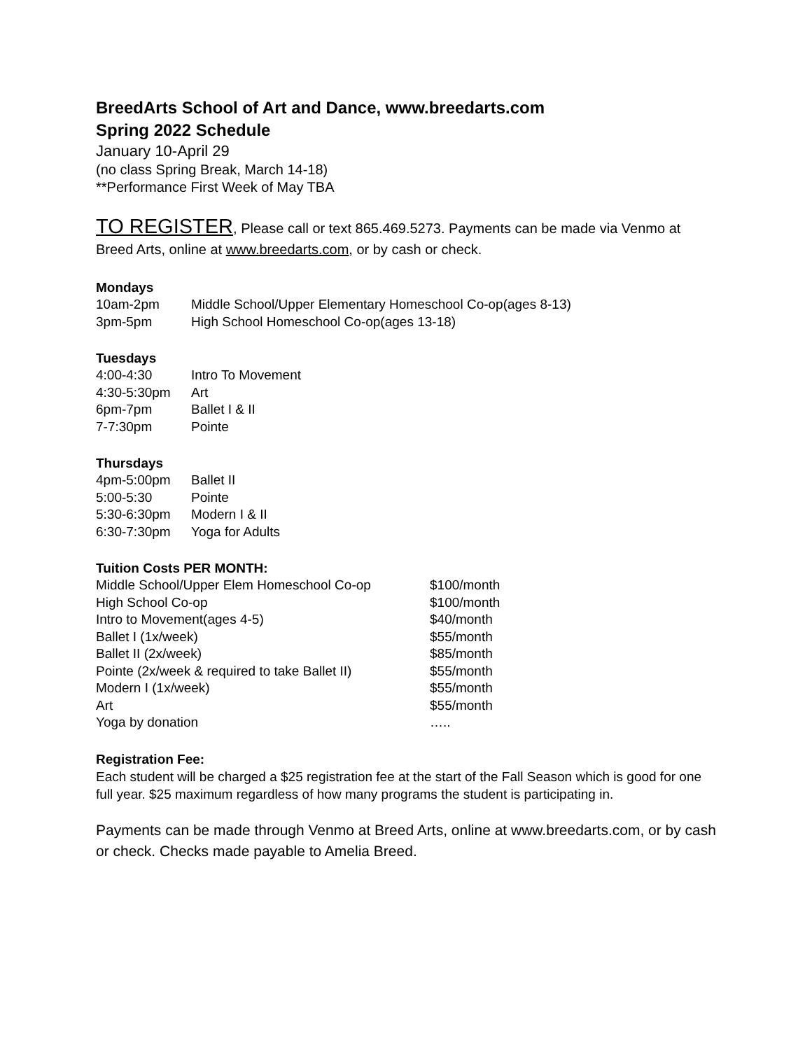BreedArts School of Art and Dance, www.breedarts.com
Spring 2022 Schedule
January 10-April 29
(no class Spring Break, March 14-18)
**Performance First Week of May TBA
TO REGISTER, Please call or text 865.469.5273. Payments can be made via Venmo at Breed Arts, online at www.breedarts.com, or by cash or check.
Mondays
| 10am-2pm | Middle School/Upper Elementary Homeschool Co-op(ages 8-13) |
| 3pm-5pm | High School Homeschool Co-op(ages 13-18) |
Tuesdays
| 4:00-4:30 | Intro To Movement |
| 4:30-5:30pm | Art |
| 6pm-7pm | Ballet I & II |
| 7-7:30pm | Pointe |
Thursdays
| 4pm-5:00pm | Ballet II |
| 5:00-5:30 | Pointe |
| 5:30-6:30pm | Modern I & II |
| 6:30-7:30pm | Yoga for Adults |
Tuition Costs PER MONTH:
| Middle School/Upper Elem Homeschool Co-op | $100/month |
| High School Co-op | $100/month |
| Intro to Movement(ages 4-5) | $40/month |
| Ballet I (1x/week) | $55/month |
| Ballet II (2x/week) | $85/month |
| Pointe (2x/week & required to take Ballet II) | $55/month |
| Modern I (1x/week) | $55/month |
| Art | $55/month |
| Yoga by donation | ….. |
Registration Fee:
Each student will be charged a $25 registration fee at the start of the Fall Season which is good for one full year. $25 maximum regardless of how many programs the student is participating in.
Payments can be made through Venmo at Breed Arts, online at www.breedarts.com, or by cash or check. Checks made payable to Amelia Breed.